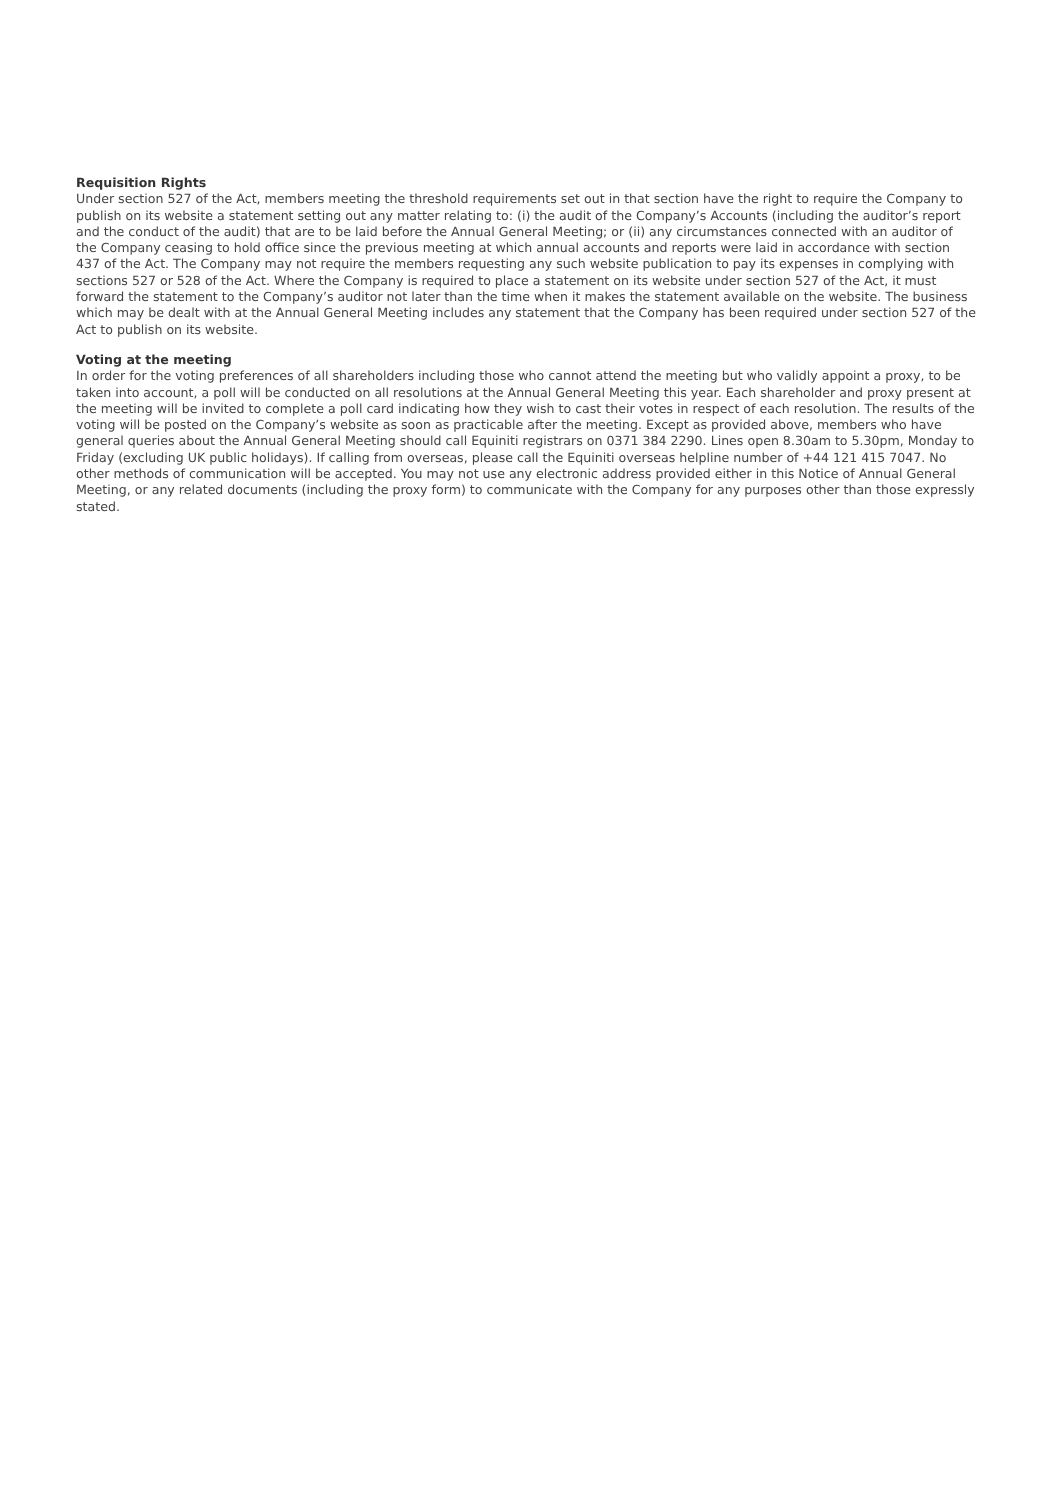Requisition Rights
Under section 527 of the Act, members meeting the threshold requirements set out in that section have the right to require the Company to publish on its website a statement setting out any matter relating to: (i) the audit of the Company’s Accounts (including the auditor’s report and the conduct of the audit) that are to be laid before the Annual General Meeting; or (ii) any circumstances connected with an auditor of the Company ceasing to hold office since the previous meeting at which annual accounts and reports were laid in accordance with section 437 of the Act. The Company may not require the members requesting any such website publication to pay its expenses in complying with sections 527 or 528 of the Act. Where the Company is required to place a statement on its website under section 527 of the Act, it must forward the statement to the Company’s auditor not later than the time when it makes the statement available on the website. The business which may be dealt with at the Annual General Meeting includes any statement that the Company has been required under section 527 of the Act to publish on its website.
Voting at the meeting
In order for the voting preferences of all shareholders including those who cannot attend the meeting but who validly appoint a proxy, to be taken into account, a poll will be conducted on all resolutions at the Annual General Meeting this year. Each shareholder and proxy present at the meeting will be invited to complete a poll card indicating how they wish to cast their votes in respect of each resolution. The results of the voting will be posted on the Company’s website as soon as practicable after the meeting. Except as provided above, members who have general queries about the Annual General Meeting should call Equiniti registrars on 0371 384 2290. Lines open 8.30am to 5.30pm, Monday to Friday (excluding UK public holidays). If calling from overseas, please call the Equiniti overseas helpline number of +44 121 415 7047. No other methods of communication will be accepted. You may not use any electronic address provided either in this Notice of Annual General Meeting, or any related documents (including the proxy form) to communicate with the Company for any purposes other than those expressly stated.